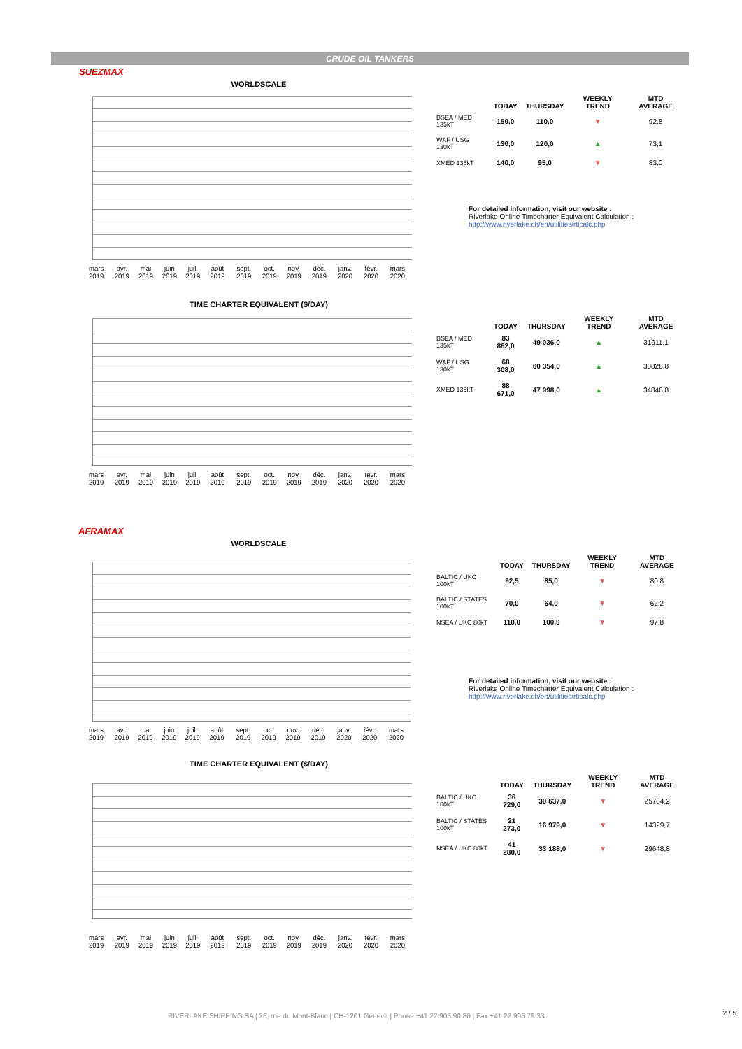CRUDE OIL TANKERS
SUEZMAX
WORLDSCALE
mars 2019 avr. 2019 mai 2019 juin 2019 juil. 2019 août 2019 sept. 2019 oct. 2019 nov. 2019 déc. 2019 janv. 2020 févr. 2020 mars 2020
| | TODAY | THURSDAY | WEEKLY TREND | MTD AVERAGE |
| --- | --- | --- | --- | --- |
| BSEA / MED 135kT | 150,0 | 110,0 | ▼ | 92,8 |
| WAF / USG 130kT | 130,0 | 120,0 | ▲ | 73,1 |
| XMED 135kT | 140,0 | 95,0 | ▼ | 83,0 |
For detailed information, visit our website :
Riverlake Online Timecharter Equivalent Calculation :
http://www.riverlake.ch/en/utilities/rticalc.php
TIME CHARTER EQUIVALENT ($/DAY)
mars 2019 avr. 2019 mai 2019 juin 2019 juil. 2019 août 2019 sept. 2019 oct. 2019 nov. 2019 déc. 2019 janv. 2020 févr. 2020 mars 2020
| | TODAY | THURSDAY | WEEKLY TREND | MTD AVERAGE |
| --- | --- | --- | --- | --- |
| BSEA / MED 135kT | 83 862,0 | 49 036,0 | ▲ | 31911,1 |
| WAF / USG 130kT | 68 308,0 | 60 354,0 | ▲ | 30828,8 |
| XMED 135kT | 88 671,0 | 47 998,0 | ▲ | 34848,8 |
AFRAMAX
WORLDSCALE
mars 2019 avr. 2019 mai 2019 juin 2019 juil. 2019 août 2019 sept. 2019 oct. 2019 nov. 2019 déc. 2019 janv. 2020 févr. 2020 mars 2020
| | TODAY | THURSDAY | WEEKLY TREND | MTD AVERAGE |
| --- | --- | --- | --- | --- |
| BALTIC / UKC 100kT | 92,5 | 85,0 | ▼ | 80,8 |
| BALTIC / STATES 100kT | 70,0 | 64,0 | ▼ | 62,2 |
| NSEA / UKC 80kT | 110,0 | 100,0 | ▼ | 97,8 |
For detailed information, visit our website :
Riverlake Online Timecharter Equivalent Calculation :
http://www.riverlake.ch/en/utilities/rticalc.php
TIME CHARTER EQUIVALENT ($/DAY)
mars 2019 avr. 2019 mai 2019 juin 2019 juil. 2019 août 2019 sept. 2019 oct. 2019 nov. 2019 déc. 2019 janv. 2020 févr. 2020 mars 2020
| | TODAY | THURSDAY | WEEKLY TREND | MTD AVERAGE |
| --- | --- | --- | --- | --- |
| BALTIC / UKC 100kT | 36 729,0 | 30 637,0 | ▼ | 25784,2 |
| BALTIC / STATES 100kT | 21 273,0 | 16 979,0 | ▼ | 14329,7 |
| NSEA / UKC 80kT | 41 280,0 | 33 188,0 | ▼ | 29648,8 |
RIVERLAKE SHIPPING SA | 26, rue du Mont-Blanc | CH-1201 Geneva | Phone +41 22 906 90 80 | Fax +41 22 906 79 33
2 / 5